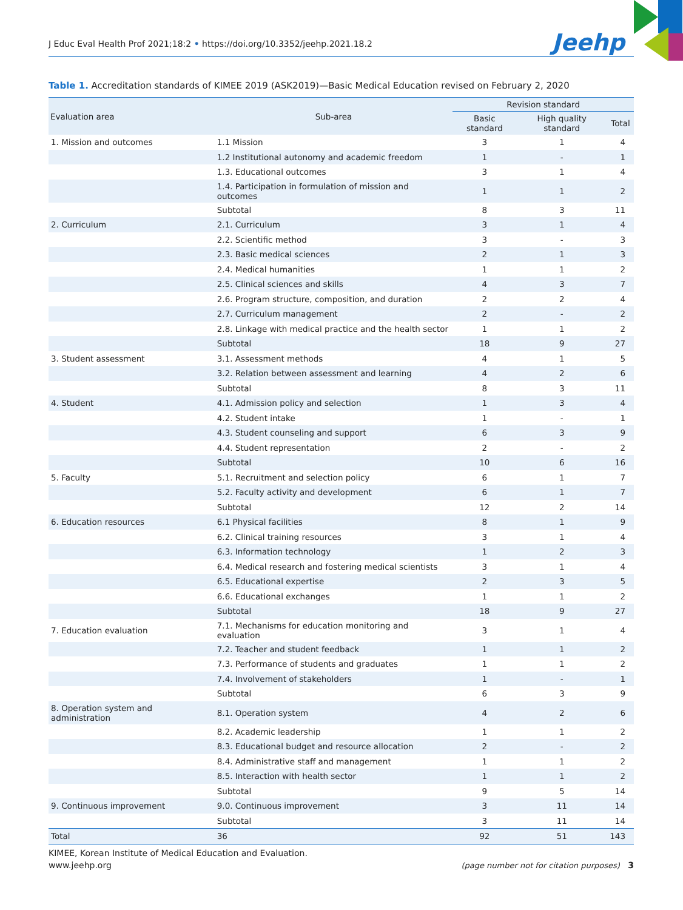J Educ Eval Health Prof 2021;18:2 • https://doi.org/10.3352/jeehp.2021.18.2
Jeehp
Table 1. Accreditation standards of KIMEE 2019 (ASK2019)—Basic Medical Education revised on February 2, 2020
| Evaluation area | Sub-area | Revision standard | | |
| --- | --- | --- | --- | --- |
| | | Basic standard | High quality standard | Total |
| 1. Mission and outcomes | 1.1 Mission | 3 | 1 | 4 |
| | 1.2 Institutional autonomy and academic freedom | 1 | - | 1 |
| | 1.3. Educational outcomes | 3 | 1 | 4 |
| | 1.4. Participation in formulation of mission and outcomes | 1 | 1 | 2 |
| | Subtotal | 8 | 3 | 11 |
| 2. Curriculum | 2.1. Curriculum | 3 | 1 | 4 |
| | 2.2. Scientific method | 3 | - | 3 |
| | 2.3. Basic medical sciences | 2 | 1 | 3 |
| | 2.4. Medical humanities | 1 | 1 | 2 |
| | 2.5. Clinical sciences and skills | 4 | 3 | 7 |
| | 2.6. Program structure, composition, and duration | 2 | 2 | 4 |
| | 2.7. Curriculum management | 2 | - | 2 |
| | 2.8. Linkage with medical practice and the health sector | 1 | 1 | 2 |
| | Subtotal | 18 | 9 | 27 |
| 3. Student assessment | 3.1. Assessment methods | 4 | 1 | 5 |
| | 3.2. Relation between assessment and learning | 4 | 2 | 6 |
| | Subtotal | 8 | 3 | 11 |
| 4. Student | 4.1. Admission policy and selection | 1 | 3 | 4 |
| | 4.2. Student intake | 1 | - | 1 |
| | 4.3. Student counseling and support | 6 | 3 | 9 |
| | 4.4. Student representation | 2 | - | 2 |
| | Subtotal | 10 | 6 | 16 |
| 5. Faculty | 5.1. Recruitment and selection policy | 6 | 1 | 7 |
| | 5.2. Faculty activity and development | 6 | 1 | 7 |
| | Subtotal | 12 | 2 | 14 |
| 6. Education resources | 6.1 Physical facilities | 8 | 1 | 9 |
| | 6.2. Clinical training resources | 3 | 1 | 4 |
| | 6.3. Information technology | 1 | 2 | 3 |
| | 6.4. Medical research and fostering medical scientists | 3 | 1 | 4 |
| | 6.5. Educational expertise | 2 | 3 | 5 |
| | 6.6. Educational exchanges | 1 | 1 | 2 |
| | Subtotal | 18 | 9 | 27 |
| 7. Education evaluation | 7.1. Mechanisms for education monitoring and evaluation | 3 | 1 | 4 |
| | 7.2. Teacher and student feedback | 1 | 1 | 2 |
| | 7.3. Performance of students and graduates | 1 | 1 | 2 |
| | 7.4. Involvement of stakeholders | 1 | - | 1 |
| | Subtotal | 6 | 3 | 9 |
| 8. Operation system and administration | 8.1. Operation system | 4 | 2 | 6 |
| | 8.2. Academic leadership | 1 | 1 | 2 |
| | 8.3. Educational budget and resource allocation | 2 | - | 2 |
| | 8.4. Administrative staff and management | 1 | 1 | 2 |
| | 8.5. Interaction with health sector | 1 | 1 | 2 |
| | Subtotal | 9 | 5 | 14 |
| 9. Continuous improvement | 9.0. Continuous improvement | 3 | 11 | 14 |
| | Subtotal | 3 | 11 | 14 |
| Total | 36 | 92 | 51 | 143 |
KIMEE, Korean Institute of Medical Education and Evaluation.
www.jeehp.org (page number not for citation purposes) 3